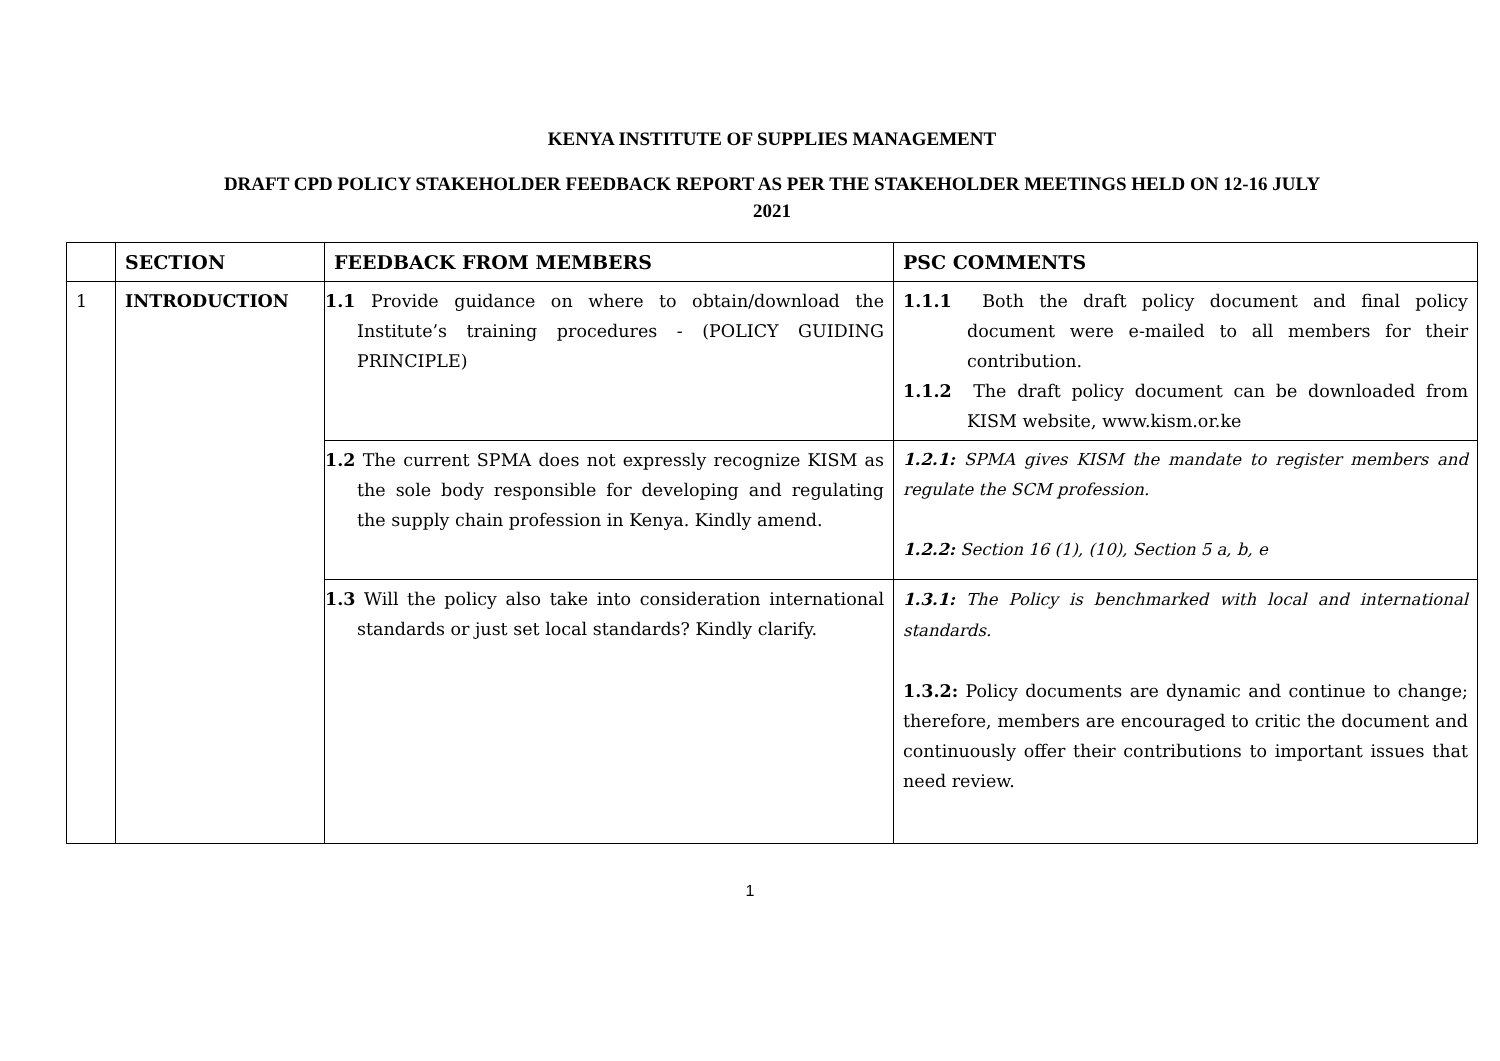KENYA INSTITUTE OF SUPPLIES MANAGEMENT
DRAFT CPD POLICY STAKEHOLDER FEEDBACK REPORT AS PER THE STAKEHOLDER MEETINGS HELD ON 12-16 JULY
2021
| | SECTION | FEEDBACK FROM MEMBERS | PSC COMMENTS |
| --- | --- | --- | --- |
| 1 | INTRODUCTION | 1.1 Provide guidance on where to obtain/download the Institute’s training procedures - (POLICY GUIDING PRINCIPLE) | 1.1.1 Both the draft policy document and final policy document were e-mailed to all members for their contribution. 1.1.2 The draft policy document can be downloaded from KISM website, www.kism.or.ke |
| | | 1.2 The current SPMA does not expressly recognize KISM as the sole body responsible for developing and regulating the supply chain profession in Kenya. Kindly amend. | 1.2.1: SPMA gives KISM the mandate to register members and regulate the SCM profession. 1.2.2: Section 16 (1), (10), Section 5 a, b, e |
| | | 1.3 Will the policy also take into consideration international standards or just set local standards? Kindly clarify. | 1.3.1: The Policy is benchmarked with local and international standards. 1.3.2: Policy documents are dynamic and continue to change; therefore, members are encouraged to critic the document and continuously offer their contributions to important issues that need review. |
1